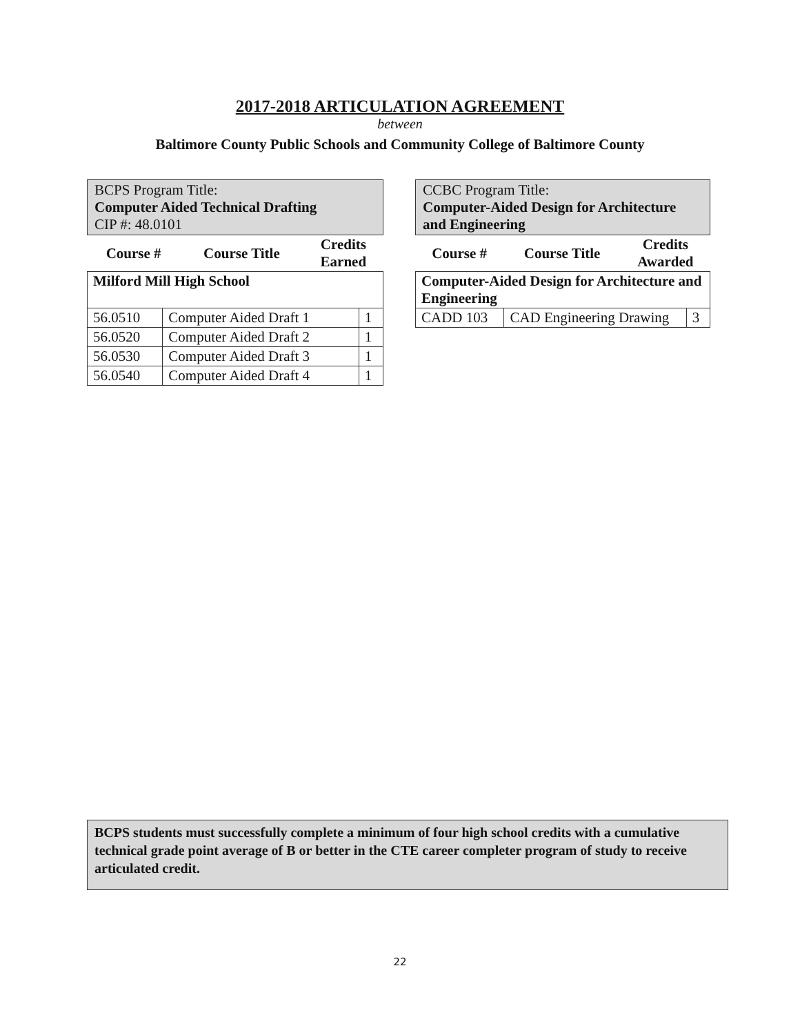2017-2018 ARTICULATION AGREEMENT
between
Baltimore County Public Schools and Community College of Baltimore County
BCPS Program Title:
Computer Aided Technical Drafting
CIP #: 48.0101
| Course # | Course Title | Credits Earned |
| --- | --- | --- |
| Milford Mill High School | | |
| 56.0510 | Computer Aided Draft 1 | 1 |
| 56.0520 | Computer Aided Draft 2 | 1 |
| 56.0530 | Computer Aided Draft 3 | 1 |
| 56.0540 | Computer Aided Draft 4 | 1 |
CCBC Program Title:
Computer-Aided Design for Architecture and Engineering
| Course # | Course Title | Credits Awarded |
| --- | --- | --- |
| Computer-Aided Design for Architecture and Engineering | | |
| CADD 103 | CAD Engineering Drawing | 3 |
BCPS students must successfully complete a minimum of four high school credits with a cumulative technical grade point average of B or better in the CTE career completer program of study to receive articulated credit.
22